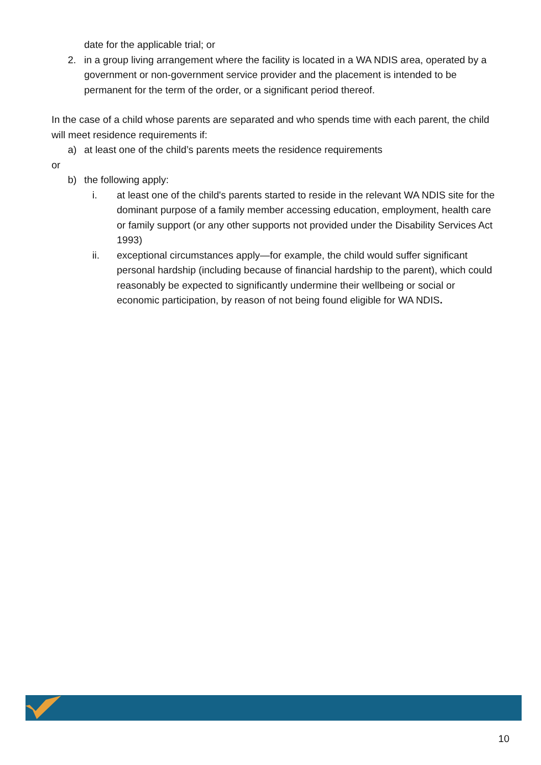date for the applicable trial; or
2. in a group living arrangement where the facility is located in a WA NDIS area, operated by a government or non-government service provider and the placement is intended to be permanent for the term of the order, or a significant period thereof.
In the case of a child whose parents are separated and who spends time with each parent, the child will meet residence requirements if:
a) at least one of the child’s parents meets the residence requirements
or
b) the following apply:
i. at least one of the child's parents started to reside in the relevant WA NDIS site for the dominant purpose of a family member accessing education, employment, health care or family support (or any other supports not provided under the Disability Services Act 1993)
ii. exceptional circumstances apply—for example, the child would suffer significant personal hardship (including because of financial hardship to the parent), which could reasonably be expected to significantly undermine their wellbeing or social or economic participation, by reason of not being found eligible for WA NDIS.
10